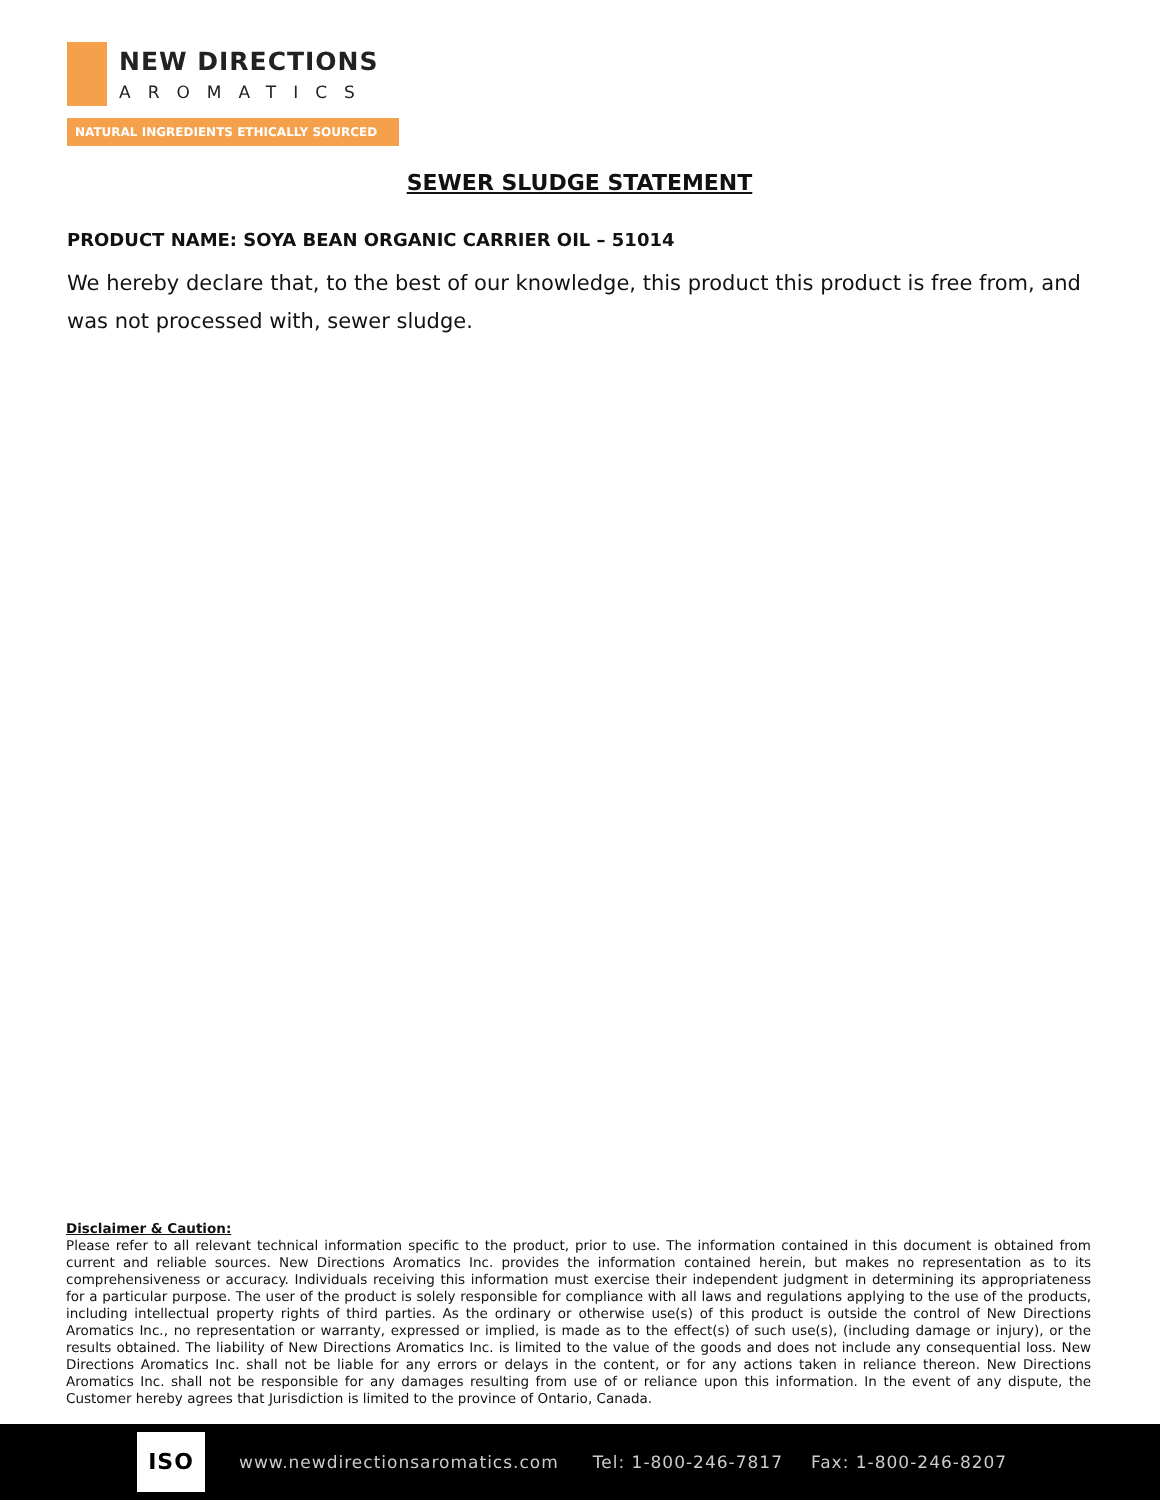NEW DIRECTIONS
AROMATICS
NATURAL INGREDIENTS ETHICALLY SOURCED
SEWER SLUDGE STATEMENT
PRODUCT NAME: SOYA BEAN ORGANIC CARRIER OIL – 51014
We hereby declare that, to the best of our knowledge, this product this product is free from, and was not processed with, sewer sludge.
Disclaimer & Caution:
Please refer to all relevant technical information specific to the product, prior to use. The information contained in this document is obtained from current and reliable sources. New Directions Aromatics Inc. provides the information contained herein, but makes no representation as to its comprehensiveness or accuracy. Individuals receiving this information must exercise their independent judgment in determining its appropriateness for a particular purpose. The user of the product is solely responsible for compliance with all laws and regulations applying to the use of the products, including intellectual property rights of third parties. As the ordinary or otherwise use(s) of this product is outside the control of New Directions Aromatics Inc., no representation or warranty, expressed or implied, is made as to the effect(s) of such use(s), (including damage or injury), or the results obtained. The liability of New Directions Aromatics Inc. is limited to the value of the goods and does not include any consequential loss. New Directions Aromatics Inc. shall not be liable for any errors or delays in the content, or for any actions taken in reliance thereon. New Directions Aromatics Inc. shall not be responsible for any damages resulting from use of or reliance upon this information. In the event of any dispute, the Customer hereby agrees that Jurisdiction is limited to the province of Ontario, Canada.
ISO
www.newdirectionsaromatics.com Tel: 1-800-246-7817 Fax: 1-800-246-8207